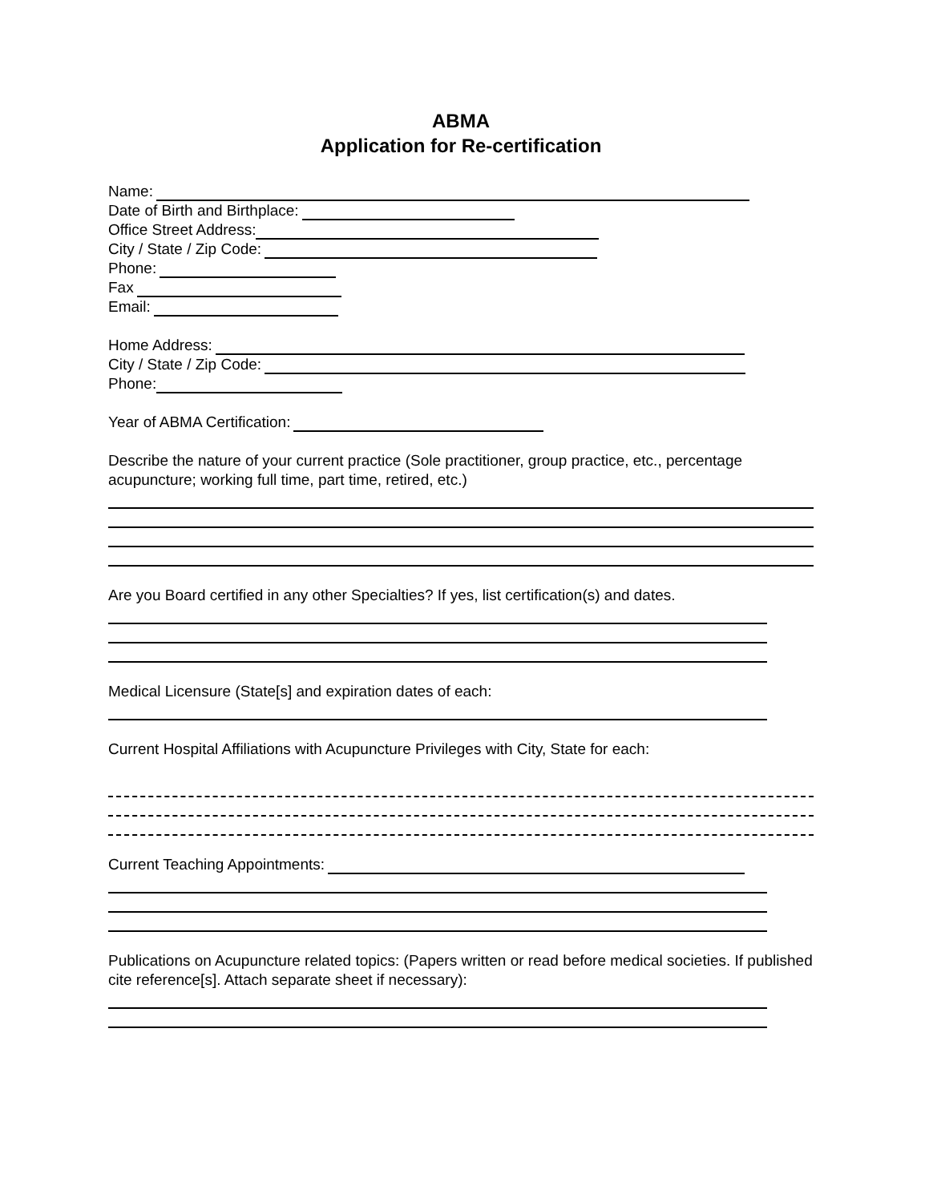ABMA
Application for Re-certification
Name:
Date of Birth and Birthplace:
Office Street Address:
City / State / Zip Code:
Phone:
Fax
Email:
Home Address:
City / State / Zip Code:
Phone:
Year of ABMA Certification:
Describe the nature of your current practice (Sole practitioner, group practice, etc., percentage acupuncture; working full time, part time, retired, etc.)
Are you Board certified in any other Specialties? If yes, list certification(s) and dates.
Medical Licensure (State[s] and expiration dates of each:
Current Hospital Affiliations with Acupuncture Privileges with City, State for each:
Current Teaching Appointments:
Publications on Acupuncture related topics: (Papers written or read before medical societies. If published cite reference[s]. Attach separate sheet if necessary):